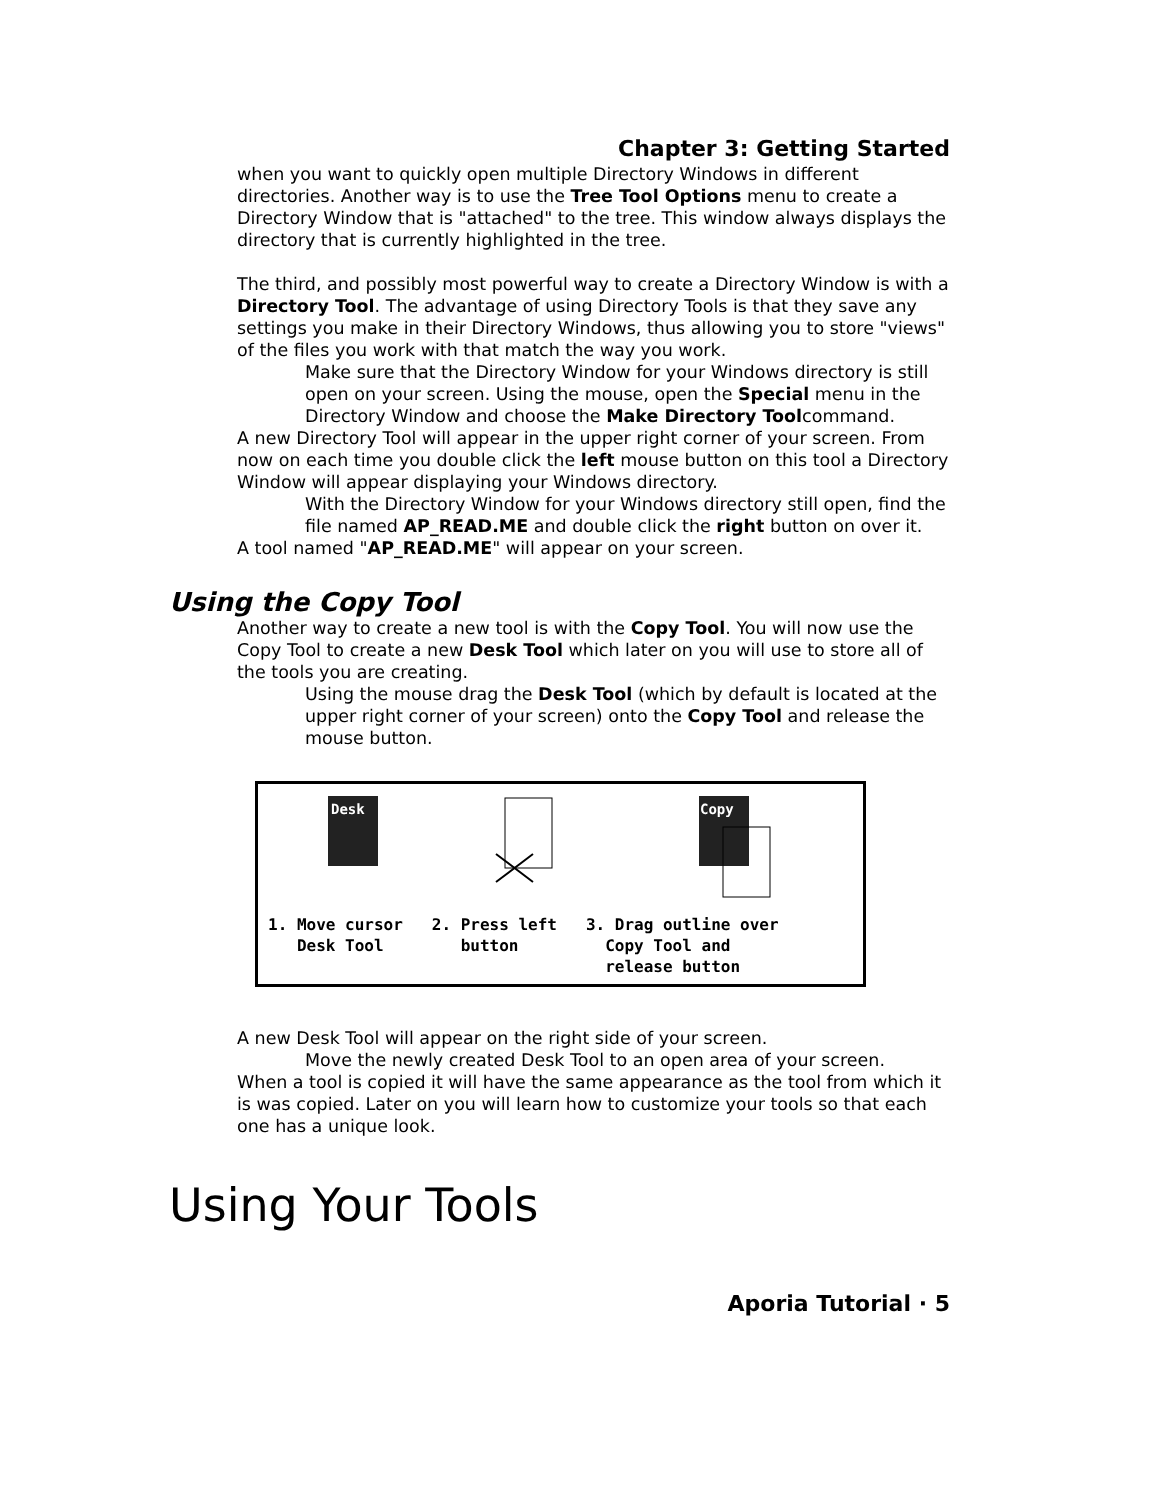Chapter 3: Getting Started
when you want to quickly open multiple Directory Windows in different directories. Another way is to use the Tree Tool Options menu to create a Directory Window that is "attached" to the tree. This window always displays the directory that is currently highlighted in the tree.
The third, and possibly most powerful way to create a Directory Window is with a Directory Tool. The advantage of using Directory Tools is that they save any settings you make in their Directory Windows, thus allowing you to store "views" of the files you work with that match the way you work.
Make sure that the Directory Window for your Windows directory is still open on your screen. Using the mouse, open the Special menu in the Directory Window and choose the Make Directory Toolcommand.
A new Directory Tool will appear in the upper right corner of your screen. From now on each time you double click the left mouse button on this tool a Directory Window will appear displaying your Windows directory.
With the Directory Window for your Windows directory still open, find the file named AP_READ.ME and double click the right button on over it.
A tool named "AP_READ.ME" will appear on your screen.
Using the Copy Tool
Another way to create a new tool is with the Copy Tool. You will now use the Copy Tool to create a new Desk Tool which later on you will use to store all of the tools you are creating.
Using the mouse drag the Desk Tool (which by default is located at the upper right corner of your screen) onto the Copy Tool and release the mouse button.
Desk
Copy
1. Move cursor Desk Tool
2. Press left button
3. Drag outline over Copy Tool and release button
A new Desk Tool will appear on the right side of your screen.
Move the newly created Desk Tool to an open area of your screen.
When a tool is copied it will have the same appearance as the tool from which it is was copied. Later on you will learn how to customize your tools so that each one has a unique look.
Using Your Tools
Aporia Tutorial · 5